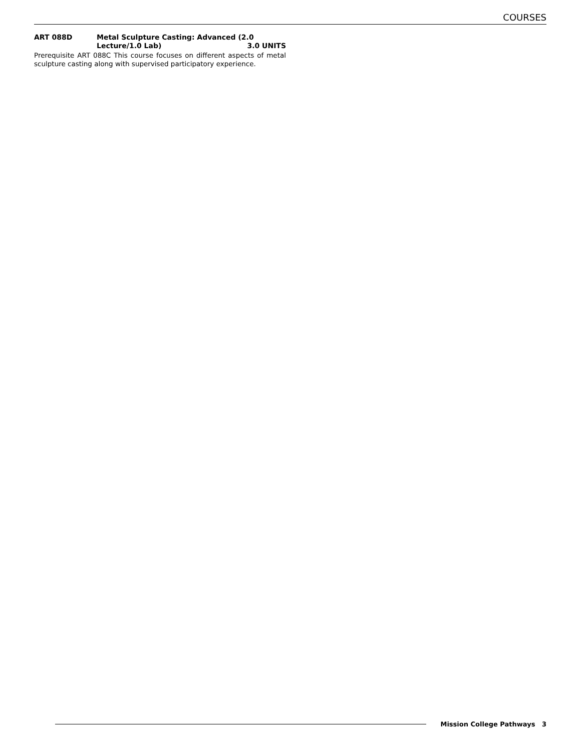COURSES
ART 088D Metal Sculpture Casting: Advanced (2.0
Lecture/1.0 Lab) 3.0 UNITS
Prerequisite ART 088C This course focuses on different aspects of metal sculpture casting along with supervised participatory experience.
Mission College Pathways 3